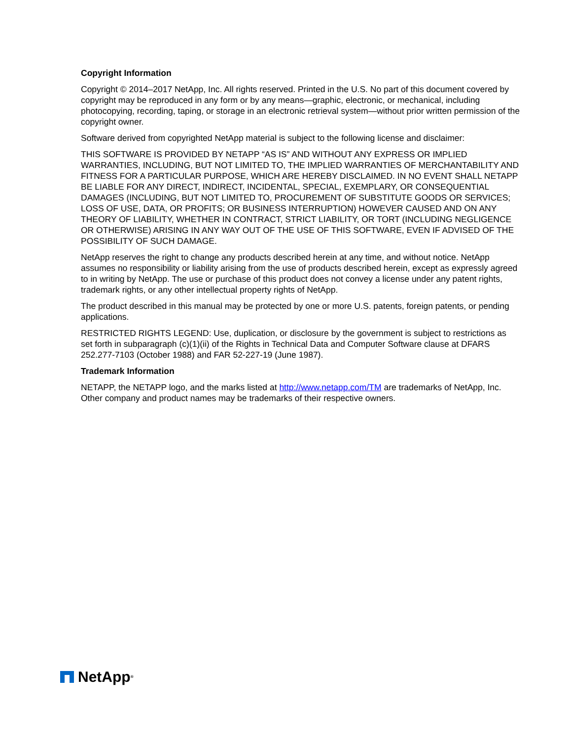Copyright Information
Copyright © 2014–2017 NetApp, Inc. All rights reserved. Printed in the U.S. No part of this document covered by copyright may be reproduced in any form or by any means—graphic, electronic, or mechanical, including photocopying, recording, taping, or storage in an electronic retrieval system—without prior written permission of the copyright owner.
Software derived from copyrighted NetApp material is subject to the following license and disclaimer:
THIS SOFTWARE IS PROVIDED BY NETAPP “AS IS” AND WITHOUT ANY EXPRESS OR IMPLIED WARRANTIES, INCLUDING, BUT NOT LIMITED TO, THE IMPLIED WARRANTIES OF MERCHANTABILITY AND FITNESS FOR A PARTICULAR PURPOSE, WHICH ARE HEREBY DISCLAIMED. IN NO EVENT SHALL NETAPP BE LIABLE FOR ANY DIRECT, INDIRECT, INCIDENTAL, SPECIAL, EXEMPLARY, OR CONSEQUENTIAL DAMAGES (INCLUDING, BUT NOT LIMITED TO, PROCUREMENT OF SUBSTITUTE GOODS OR SERVICES; LOSS OF USE, DATA, OR PROFITS; OR BUSINESS INTERRUPTION) HOWEVER CAUSED AND ON ANY THEORY OF LIABILITY, WHETHER IN CONTRACT, STRICT LIABILITY, OR TORT (INCLUDING NEGLIGENCE OR OTHERWISE) ARISING IN ANY WAY OUT OF THE USE OF THIS SOFTWARE, EVEN IF ADVISED OF THE POSSIBILITY OF SUCH DAMAGE.
NetApp reserves the right to change any products described herein at any time, and without notice. NetApp assumes no responsibility or liability arising from the use of products described herein, except as expressly agreed to in writing by NetApp. The use or purchase of this product does not convey a license under any patent rights, trademark rights, or any other intellectual property rights of NetApp.
The product described in this manual may be protected by one or more U.S. patents, foreign patents, or pending applications.
RESTRICTED RIGHTS LEGEND: Use, duplication, or disclosure by the government is subject to restrictions as set forth in subparagraph (c)(1)(ii) of the Rights in Technical Data and Computer Software clause at DFARS 252.277-7103 (October 1988) and FAR 52-227-19 (June 1987).
Trademark Information
NETAPP, the NETAPP logo, and the marks listed at http://www.netapp.com/TM are trademarks of NetApp, Inc. Other company and product names may be trademarks of their respective owners.
NetApp<sup>®</sup>